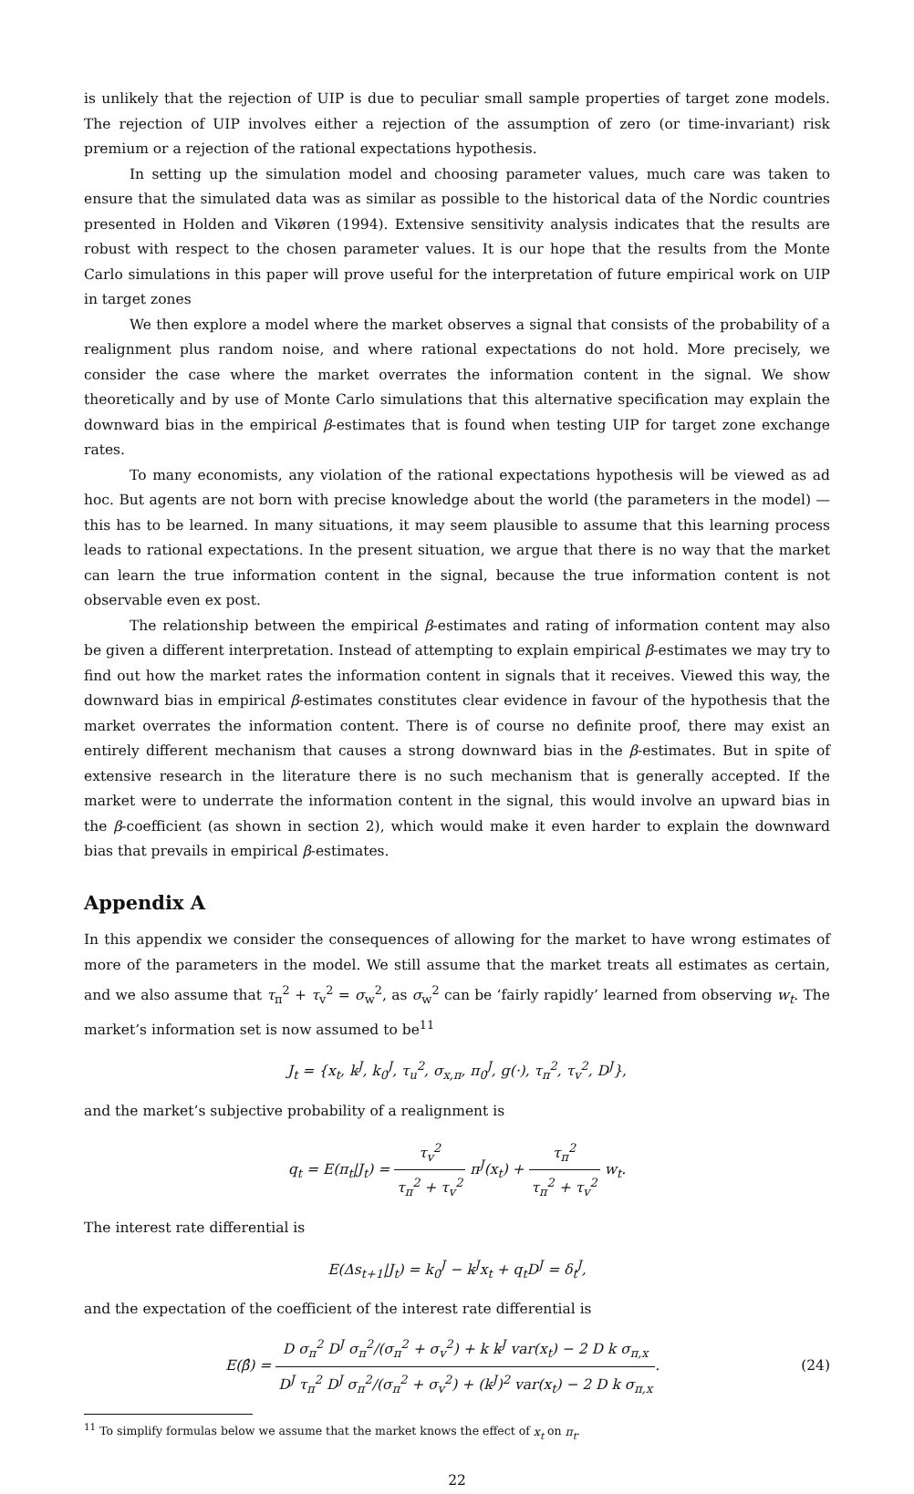is unlikely that the rejection of UIP is due to peculiar small sample properties of target zone models. The rejection of UIP involves either a rejection of the assumption of zero (or time-invariant) risk premium or a rejection of the rational expectations hypothesis.
In setting up the simulation model and choosing parameter values, much care was taken to ensure that the simulated data was as similar as possible to the historical data of the Nordic countries presented in Holden and Vikøren (1994). Extensive sensitivity analysis indicates that the results are robust with respect to the chosen parameter values. It is our hope that the results from the Monte Carlo simulations in this paper will prove useful for the interpretation of future empirical work on UIP in target zones
We then explore a model where the market observes a signal that consists of the probability of a realignment plus random noise, and where rational expectations do not hold. More precisely, we consider the case where the market overrates the information content in the signal. We show theoretically and by use of Monte Carlo simulations that this alternative specification may explain the downward bias in the empirical β-estimates that is found when testing UIP for target zone exchange rates.
To many economists, any violation of the rational expectations hypothesis will be viewed as ad hoc. But agents are not born with precise knowledge about the world (the parameters in the model) — this has to be learned. In many situations, it may seem plausible to assume that this learning process leads to rational expectations. In the present situation, we argue that there is no way that the market can learn the true information content in the signal, because the true information content is not observable even ex post.
The relationship between the empirical β-estimates and rating of information content may also be given a different interpretation. Instead of attempting to explain empirical β-estimates we may try to find out how the market rates the information content in signals that it receives. Viewed this way, the downward bias in empirical β-estimates constitutes clear evidence in favour of the hypothesis that the market overrates the information content. There is of course no definite proof, there may exist an entirely different mechanism that causes a strong downward bias in the β-estimates. But in spite of extensive research in the literature there is no such mechanism that is generally accepted. If the market were to underrate the information content in the signal, this would involve an upward bias in the β-coefficient (as shown in section 2), which would make it even harder to explain the downward bias that prevails in empirical β-estimates.
Appendix A
In this appendix we consider the consequences of allowing for the market to have wrong estimates of more of the parameters in the model. We still assume that the market treats all estimates as certain, and we also assume that τ<sub>π</sub><sup>2</sup> + τ<sub>v</sub><sup>2</sup> = σ<sub>w</sub><sup>2</sup>, as σ<sub>w</sub><sup>2</sup> can be ‘fairly rapidly’ learned from observing w<sub>t</sub>. The market’s information set is now assumed to be<sup>11</sup>
J<sub>t</sub> = {x<sub>t</sub>, k<sup>J</sup>, k<sub>0</sub><sup>J</sup>, τ<sub>u</sub><sup>2</sup>, σ<sub>x,π</sub>, π<sub>0</sub><sup>J</sup>, g(·), τ<sub>π</sub><sup>2</sup>, τ<sub>v</sub><sup>2</sup>, D<sup>J</sup>},
and the market’s subjective probability of a realignment is
q<sub>t</sub> = E(π<sub>t</sub>|J<sub>t</sub>) = τ<sub>v</sub><sup>2</sup> τ<sub>π</sub><sup>2</sup> + τ<sub>v</sub><sup>2</sup> π<sup>J</sup>(x<sub>t</sub>) + τ<sub>π</sub><sup>2</sup> τ<sub>π</sub><sup>2</sup> + τ<sub>v</sub><sup>2</sup> w<sub>t</sub>.
The interest rate differential is
E(Δs<sub>t+1</sub>|J<sub>t</sub>) = k<sub>0</sub><sup>J</sup> − k<sup>J</sup>x<sub>t</sub> + q<sub>t</sub>D<sup>J</sup> = δ<sub>t</sub><sup>J</sup>,
and the expectation of the coefficient of the interest rate differential is
E(β̂) = D σ<sub>π</sub><sup>2</sup> D<sup>J</sup> σ<sub>π</sub><sup>2</sup>/(σ<sub>π</sub><sup>2</sup> + σ<sub>v</sub><sup>2</sup>) + k k<sup>J</sup> var(x<sub>t</sub>) − 2 D k σ<sub>π,x</sub> D<sup>J</sup> τ<sub>π</sub><sup>2</sup> D<sup>J</sup> σ<sub>π</sub><sup>2</sup>/(σ<sub>π</sub><sup>2</sup> + σ<sub>v</sub><sup>2</sup>) + (k<sup>J</sup>)<sup>2</sup> var(x<sub>t</sub>) − 2 D k σ<sub>π,x</sub>. (24)
<sup>11</sup> To simplify formulas below we assume that the market knows the effect of x<sub>t</sub> on π<sub>t</sub>.
22